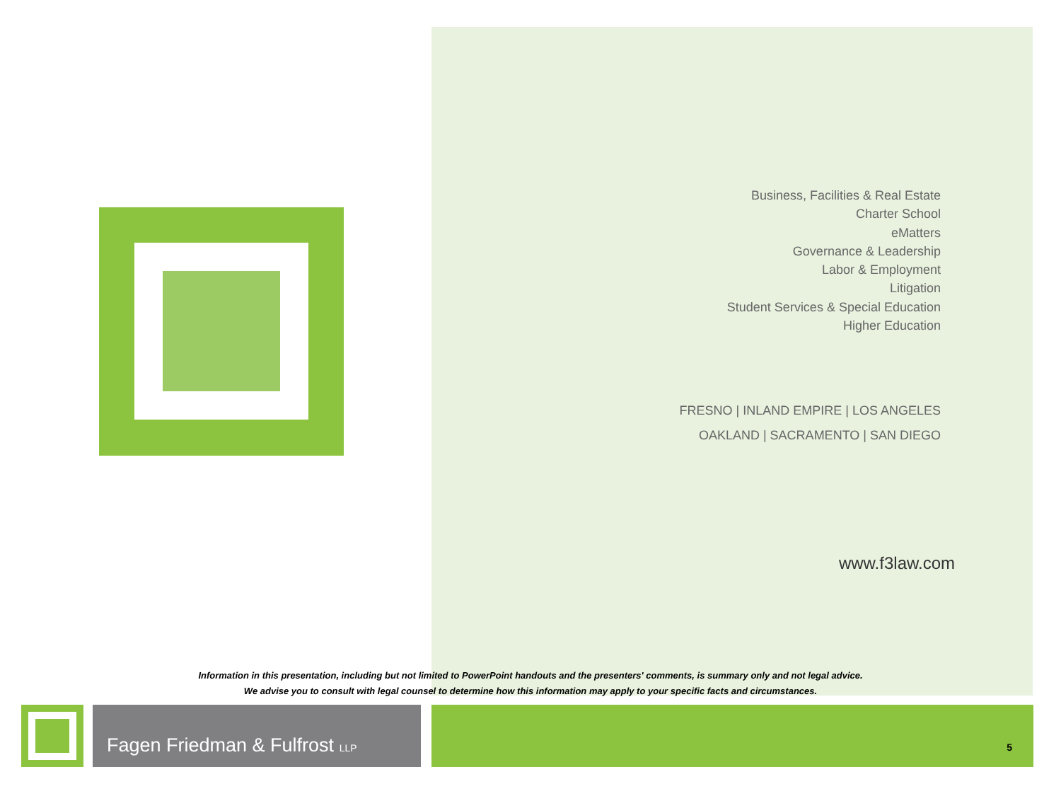Business, Facilities & Real Estate
Charter School
eMatters
Governance & Leadership
Labor & Employment
Litigation
Student Services & Special Education
Higher Education
FRESNO | INLAND EMPIRE | LOS ANGELES
OAKLAND | SACRAMENTO | SAN DIEGO
www.f3law.com
Information in this presentation, including but not limited to PowerPoint handouts and the presenters' comments, is summary only and not legal advice.
We advise you to consult with legal counsel to determine how this information may apply to your specific facts and circumstances.
Fagen Friedman & Fulfrost LLP
5